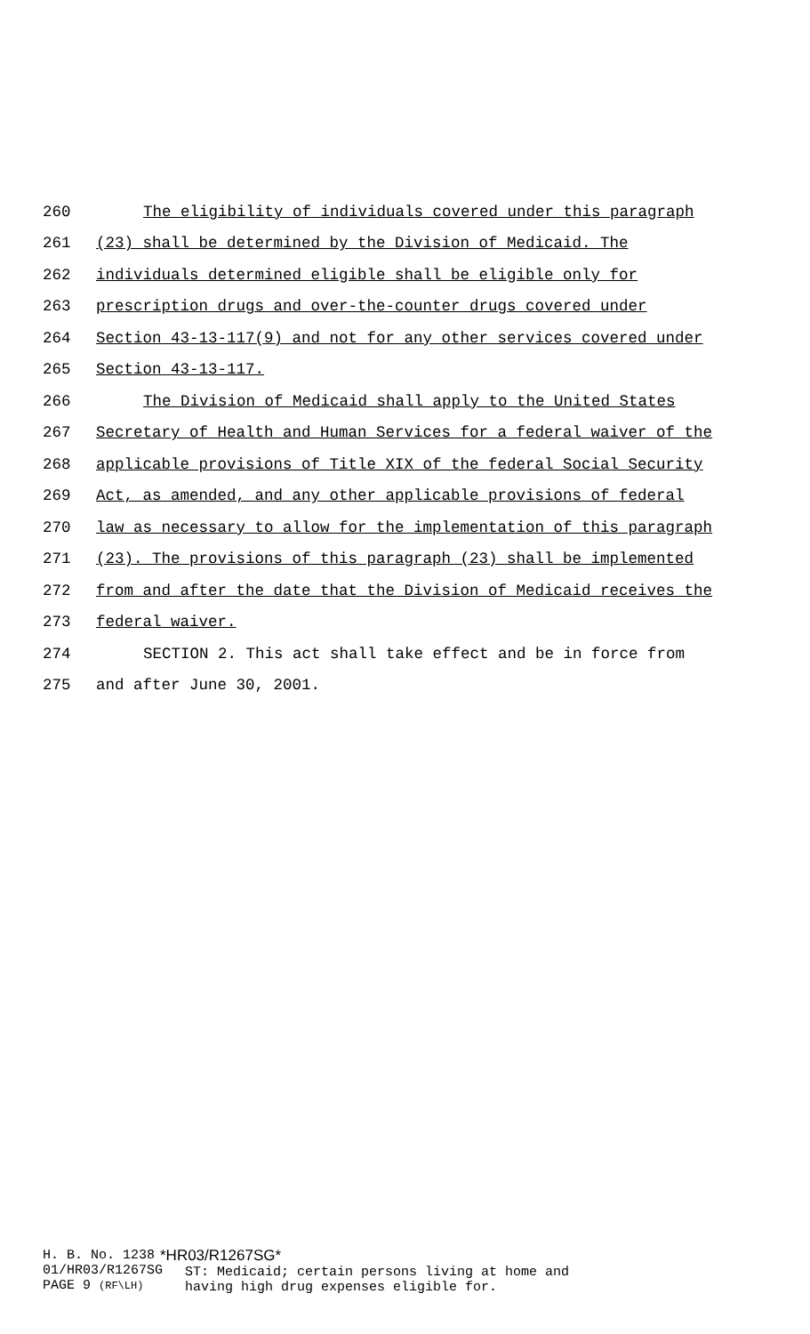260 The eligibility of individuals covered under this paragraph
261 (23) shall be determined by the Division of Medicaid. The
262 individuals determined eligible shall be eligible only for
263 prescription drugs and over-the-counter drugs covered under
264 Section 43-13-117(9) and not for any other services covered under
265 Section 43-13-117.
266 The Division of Medicaid shall apply to the United States
267 Secretary of Health and Human Services for a federal waiver of the
268 applicable provisions of Title XIX of the federal Social Security
269 Act, as amended, and any other applicable provisions of federal
270 law as necessary to allow for the implementation of this paragraph
271 (23). The provisions of this paragraph (23) shall be implemented
272 from and after the date that the Division of Medicaid receives the
273 federal waiver.
274 SECTION 2. This act shall take effect and be in force from
275 and after June 30, 2001.
H. B. No. 1238
01/HR03/R1267SG
PAGE 9 (RF\LH)
*HR03/R1267SG*
ST: Medicaid; certain persons living at home and
having high drug expenses eligible for.